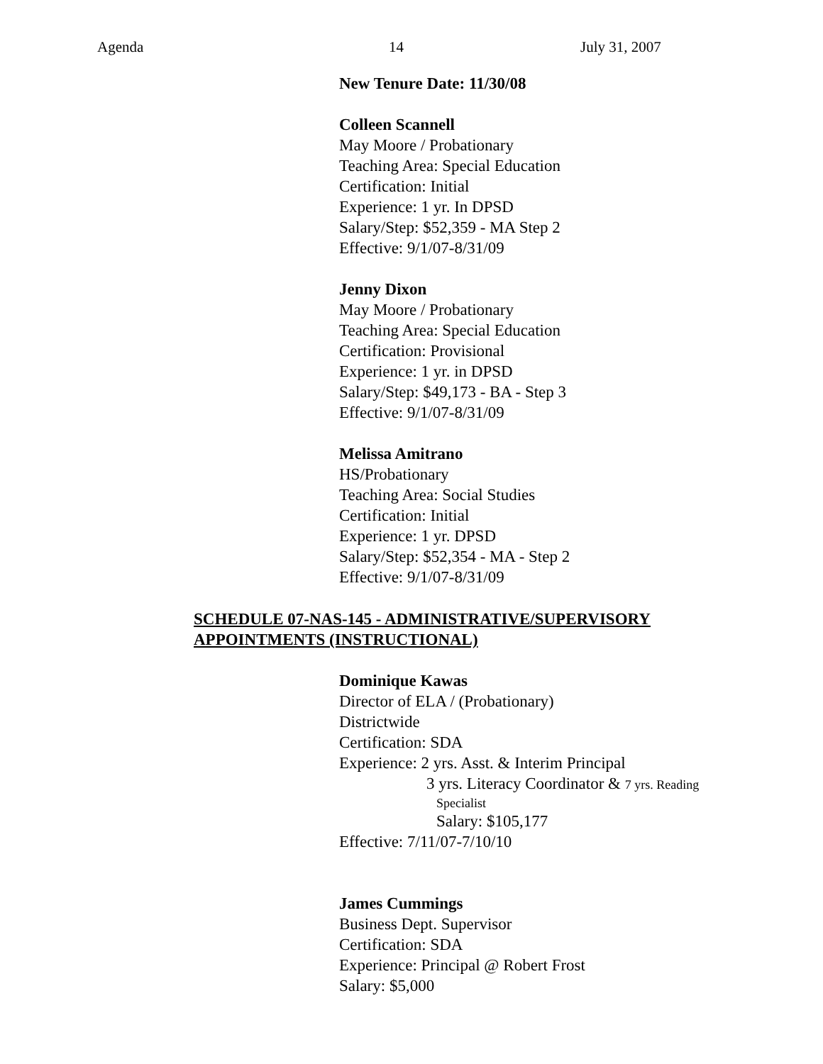Agenda 14 July 31, 2007
New Tenure Date: 11/30/08
Colleen Scannell
May Moore / Probationary
Teaching Area: Special Education
Certification: Initial
Experience: 1 yr. In DPSD
Salary/Step: $52,359 - MA Step 2
Effective: 9/1/07-8/31/09
Jenny Dixon
May Moore / Probationary
Teaching Area: Special Education
Certification: Provisional
Experience: 1 yr. in DPSD
Salary/Step: $49,173 - BA - Step 3
Effective: 9/1/07-8/31/09
Melissa Amitrano
HS/Probationary
Teaching Area: Social Studies
Certification: Initial
Experience: 1 yr. DPSD
Salary/Step: $52,354 - MA - Step 2
Effective: 9/1/07-8/31/09
SCHEDULE 07-NAS-145 - ADMINISTRATIVE/SUPERVISORY
APPOINTMENTS (INSTRUCTIONAL)
Dominique Kawas
Director of ELA / (Probationary)
Districtwide
Certification: SDA
Experience: 2 yrs. Asst. & Interim Principal
3 yrs. Literacy Coordinator & 7 yrs. Reading
Specialist
Salary: $105,177
Effective: 7/11/07-7/10/10
James Cummings
Business Dept. Supervisor
Certification: SDA
Experience: Principal @ Robert Frost
Salary: $5,000